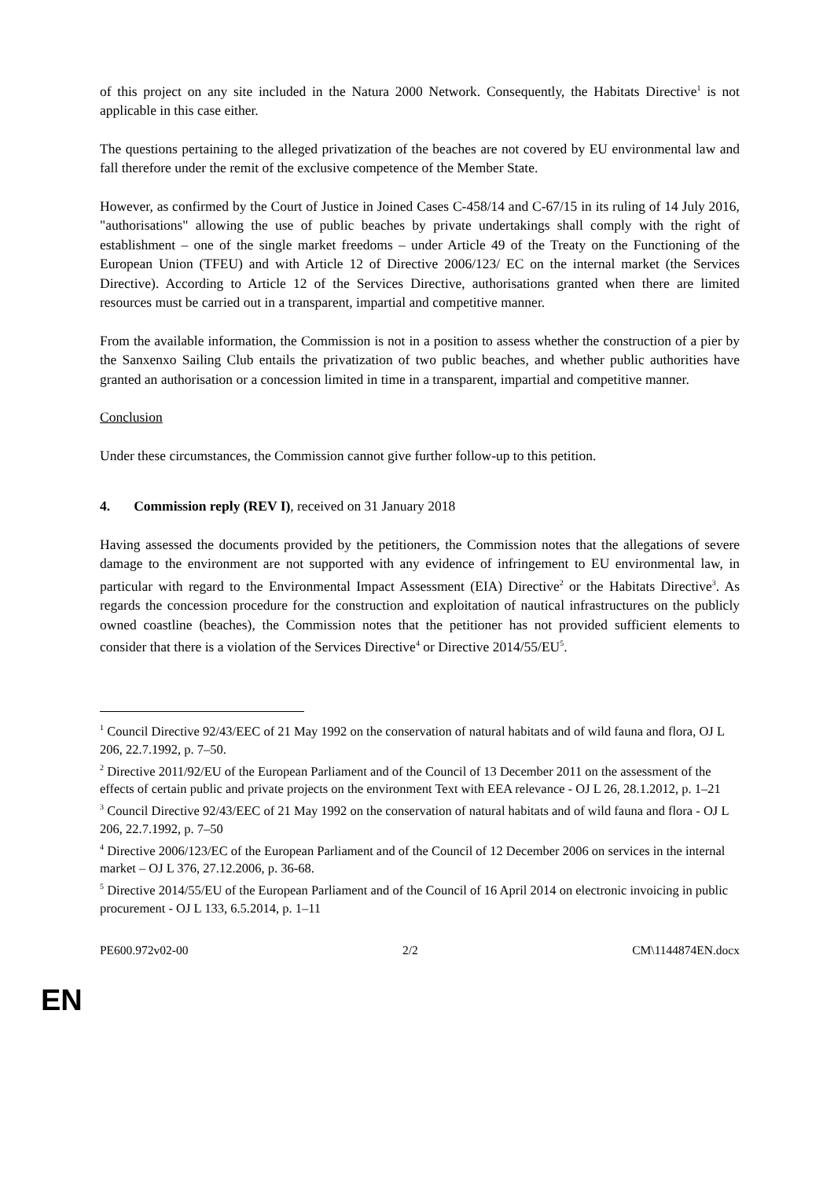of this project on any site included in the Natura 2000 Network. Consequently, the Habitats Directive<sup>1</sup> is not applicable in this case either.
The questions pertaining to the alleged privatization of the beaches are not covered by EU environmental law and fall therefore under the remit of the exclusive competence of the Member State.
However, as confirmed by the Court of Justice in Joined Cases C-458/14 and C-67/15 in its ruling of 14 July 2016, "authorisations" allowing the use of public beaches by private undertakings shall comply with the right of establishment – one of the single market freedoms – under Article 49 of the Treaty on the Functioning of the European Union (TFEU) and with Article 12 of Directive 2006/123/ EC on the internal market (the Services Directive). According to Article 12 of the Services Directive, authorisations granted when there are limited resources must be carried out in a transparent, impartial and competitive manner.
From the available information, the Commission is not in a position to assess whether the construction of a pier by the Sanxenxo Sailing Club entails the privatization of two public beaches, and whether public authorities have granted an authorisation or a concession limited in time in a transparent, impartial and competitive manner.
Conclusion
Under these circumstances, the Commission cannot give further follow-up to this petition.
4. Commission reply (REV I), received on 31 January 2018
Having assessed the documents provided by the petitioners, the Commission notes that the allegations of severe damage to the environment are not supported with any evidence of infringement to EU environmental law, in particular with regard to the Environmental Impact Assessment (EIA) Directive<sup>2</sup> or the Habitats Directive<sup>3</sup>. As regards the concession procedure for the construction and exploitation of nautical infrastructures on the publicly owned coastline (beaches), the Commission notes that the petitioner has not provided sufficient elements to consider that there is a violation of the Services Directive<sup>4</sup> or Directive 2014/55/EU<sup>5</sup>.
<sup>1</sup> Council Directive 92/43/EEC of 21 May 1992 on the conservation of natural habitats and of wild fauna and flora, OJ L 206, 22.7.1992, p. 7–50.
<sup>2</sup> Directive 2011/92/EU of the European Parliament and of the Council of 13 December 2011 on the assessment of the effects of certain public and private projects on the environment Text with EEA relevance - OJ L 26, 28.1.2012, p. 1–21
<sup>3</sup> Council Directive 92/43/EEC of 21 May 1992 on the conservation of natural habitats and of wild fauna and flora - OJ L 206, 22.7.1992, p. 7–50
<sup>4</sup> Directive 2006/123/EC of the European Parliament and of the Council of 12 December 2006 on services in the internal market – OJ L 376, 27.12.2006, p. 36-68.
<sup>5</sup> Directive 2014/55/EU of the European Parliament and of the Council of 16 April 2014 on electronic invoicing in public procurement - OJ L 133, 6.5.2014, p. 1–11
PE600.972v02-00 2/2 CM\1144874EN.docx
EN